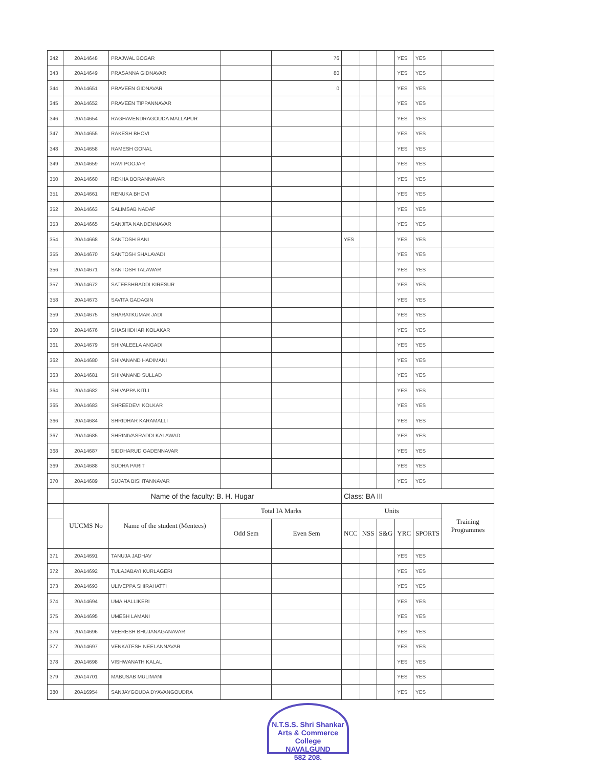| 342 | 20A14648 | PRAJWAL BOGAR | | 76 | | | | YES | YES | |
| 343 | 20A14649 | PRASANNA GIDNAVAR | | 80 | | | | YES | YES | |
| 344 | 20A14651 | PRAVEEN GIDNAVAR | | 0 | | | | YES | YES | |
| 345 | 20A14652 | PRAVEEN TIPPANNAVAR | | | | | | YES | YES | |
| 346 | 20A14654 | RAGHAVENDRAGOUDA MALLAPUR | | | | | | YES | YES | |
| 347 | 20A14655 | RAKESH BHOVI | | | | | | YES | YES | |
| 348 | 20A14658 | RAMESH GONAL | | | | | | YES | YES | |
| 349 | 20A14659 | RAVI POOJAR | | | | | | YES | YES | |
| 350 | 20A14660 | REKHA BORANNAVAR | | | | | | YES | YES | |
| 351 | 20A14661 | RENUKA BHOVI | | | | | | YES | YES | |
| 352 | 20A14663 | SALIMSAB NADAF | | | | | | YES | YES | |
| 353 | 20A14665 | SANJITA NANDENNAVAR | | | | | | YES | YES | |
| 354 | 20A14668 | SANTOSH BANI | | | YES | | | YES | YES | |
| 355 | 20A14670 | SANTOSH SHALAVADI | | | | | | YES | YES | |
| 356 | 20A14671 | SANTOSH TALAWAR | | | | | | YES | YES | |
| 357 | 20A14672 | SATEESHRADDI KIRESUR | | | | | | YES | YES | |
| 358 | 20A14673 | SAVITA GADAGIN | | | | | | YES | YES | |
| 359 | 20A14675 | SHARATKUMAR JADI | | | | | | YES | YES | |
| 360 | 20A14676 | SHASHIDHAR KOLAKAR | | | | | | YES | YES | |
| 361 | 20A14679 | SHIVALEELA ANGADI | | | | | | YES | YES | |
| 362 | 20A14680 | SHIVANAND HADIMANI | | | | | | YES | YES | |
| 363 | 20A14681 | SHIVANAND SULLAD | | | | | | YES | YES | |
| 364 | 20A14682 | SHIVAPPA KITLI | | | | | | YES | YES | |
| 365 | 20A14683 | SHREEDEVI KOLKAR | | | | | | YES | YES | |
| 366 | 20A14684 | SHRIDHAR KARAMALLI | | | | | | YES | YES | |
| 367 | 20A14685 | SHRINIVASRADDI KALAWAD | | | | | | YES | YES | |
| 368 | 20A14687 | SIDDHARUD GADENNAVAR | | | | | | YES | YES | |
| 369 | 20A14688 | SUDHA PARIT | | | | | | YES | YES | |
| 370 | 20A14689 | SUJATA BISHTANNAVAR | | | | | | YES | YES | |
| | Name of the faculty: B. H. Hugar | | | | Class: BA III | | | | | |
| | UUCMS No | Name of the student (Mentees) | Total IA Marks | | Units | | | | | Training Programmes |
| | | | Odd Sem | Even Sem | NCC | NSS | S&G | YRC | SPORTS | |
| 371 | 20A14691 | TANUJA JADHAV | | | | | | YES | YES | |
| 372 | 20A14692 | TULAJABAYI KURLAGERI | | | | | | YES | YES | |
| 373 | 20A14693 | ULIVEPPA SHIRAHATTI | | | | | | YES | YES | |
| 374 | 20A14694 | UMA HALLIKERI | | | | | | YES | YES | |
| 375 | 20A14695 | UMESH LAMANI | | | | | | YES | YES | |
| 376 | 20A14696 | VEERESH BHUJANAGANAVAR | | | | | | YES | YES | |
| 377 | 20A14697 | VENKATESH NEELANNAVAR | | | | | | YES | YES | |
| 378 | 20A14698 | VISHWANATH KALAL | | | | | | YES | YES | |
| 379 | 20A14701 | MABUSAB MULIMANI | | | | | | YES | YES | |
| 380 | 20A16954 | SANJAYGOUDA DYAVANGOUDRA | | | | | | YES | YES | |
N.T.S.S. Shri Shankar Arts & Commerce College
NAVALGUND
582 208.